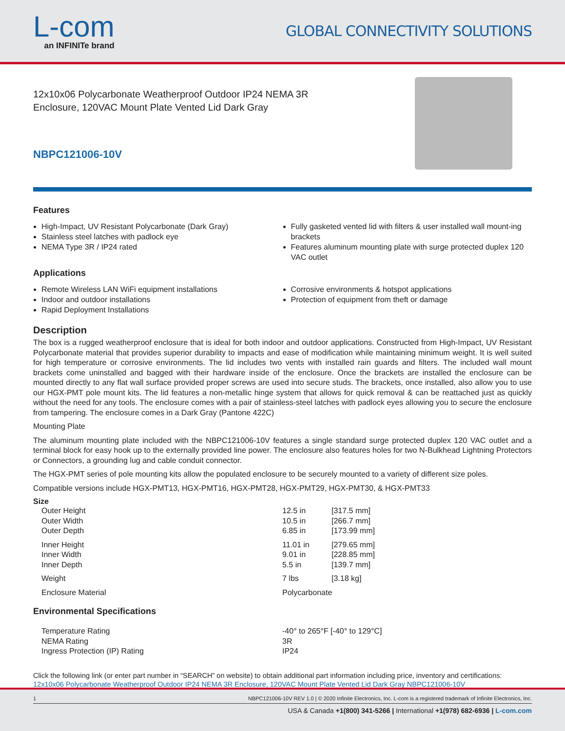L-com
an INFINITe brand
GLOBAL CONNECTIVITY SOLUTIONS
12x10x06 Polycarbonate Weatherproof Outdoor IP24 NEMA 3R
Enclosure, 120VAC Mount Plate Vented Lid Dark Gray
NBPC121006-10V
Features
High-Impact, UV Resistant Polycarbonate (Dark Gray)
Stainless steel latches with padlock eye
NEMA Type 3R / IP24 rated
Fully gasketed vented lid with filters & user installed wall mount-ing brackets
Features aluminum mounting plate with surge protected duplex 120 VAC outlet
Applications
Remote Wireless LAN WiFi equipment installations
Indoor and outdoor installations
Rapid Deployment Installations
Corrosive environments & hotspot applications
Protection of equipment from theft or damage
Description
The box is a rugged weatherproof enclosure that is ideal for both indoor and outdoor applications. Constructed from High-Impact, UV Resistant Polycarbonate material that provides superior durability to impacts and ease of modification while maintaining minimum weight. It is well suited for high temperature or corrosive environments. The lid includes two vents with installed rain guards and filters. The included wall mount brackets come uninstalled and bagged with their hardware inside of the enclosure. Once the brackets are installed the enclosure can be mounted directly to any flat wall surface provided proper screws are used into secure studs. The brackets, once installed, also allow you to use our HGX-PMT pole mount kits. The lid features a non-metallic hinge system that allows for quick removal & can be reattached just as quickly without the need for any tools. The enclosure comes with a pair of stainless-steel latches with padlock eyes allowing you to secure the enclosure from tampering. The enclosure comes in a Dark Gray (Pantone 422C)
Mounting Plate
The aluminum mounting plate included with the NBPC121006-10V features a single standard surge protected duplex 120 VAC outlet and a terminal block for easy hook up to the externally provided line power. The enclosure also features holes for two N-Bulkhead Lightning Protectors or Connectors, a grounding lug and cable conduit connector.
The HGX-PMT series of pole mounting kits allow the populated enclosure to be securely mounted to a variety of different size poles.
Compatible versions include HGX-PMT13, HGX-PMT16, HGX-PMT28, HGX-PMT29, HGX-PMT30, & HGX-PMT33
Size
| Outer Height | 12.5 in | [317.5 mm] |
| Outer Width | 10.5 in | [266.7 mm] |
| Outer Depth | 6.85 in | [173.99 mm] |
| Inner Height | 11.01 in | [279.65 mm] |
| Inner Width | 9.01 in | [228.85 mm] |
| Inner Depth | 5.5 in | [139.7 mm] |
| Weight | 7 lbs | [3.18 kg] |
| Enclosure Material | Polycarbonate | |
Environmental Specifications
| Temperature Rating | -40° to 265°F [-40° to 129°C] |
| NEMA Rating | 3R |
| Ingress Protection (IP) Rating | IP24 |
Click the following link (or enter part number in “SEARCH” on website) to obtain additional part information including price, inventory and certifications:
12x10x06 Polycarbonate Weatherproof Outdoor IP24 NEMA 3R Enclosure, 120VAC Mount Plate Vented Lid Dark Gray NBPC121006-10V
1 NBPC121006-10V REV 1.0 | © 2020 Infinite Electronics, Inc. L-com is a registered trademark of Infinite Electronics, Inc.
USA & Canada +1(800) 341-5266 | International +1(978) 682-6936 | L-com.com